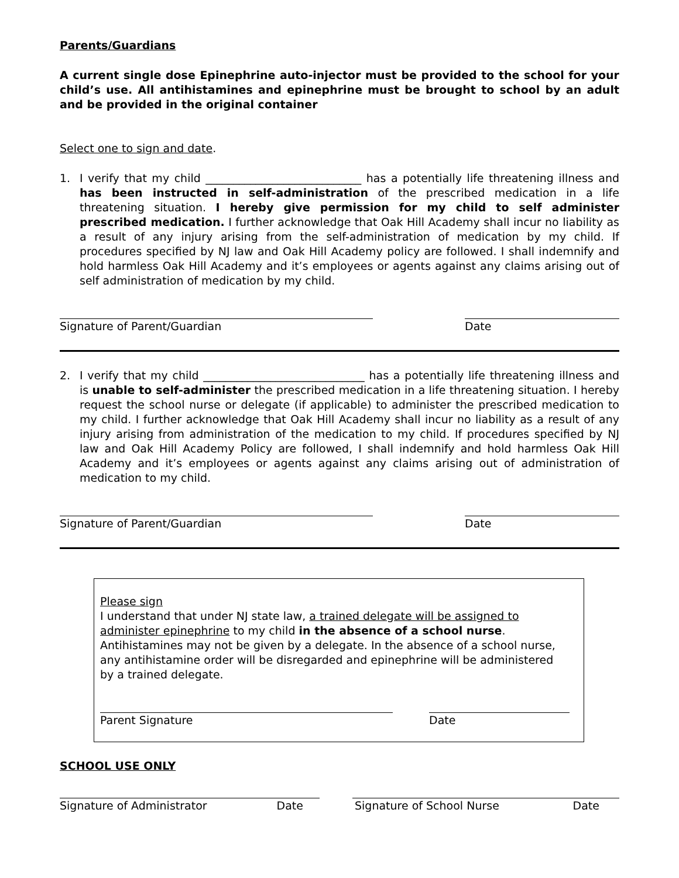Parents/Guardians
A current single dose Epinephrine auto-injector must be provided to the school for your child’s use. All antihistamines and epinephrine must be brought to school by an adult and be provided in the original container
Select one to sign and date.
1. I verify that my child ____________________________ has a potentially life threatening illness and has been instructed in self-administration of the prescribed medication in a life threatening situation. I hereby give permission for my child to self administer prescribed medication. I further acknowledge that Oak Hill Academy shall incur no liability as a result of any injury arising from the self-administration of medication by my child. If procedures specified by NJ law and Oak Hill Academy policy are followed. I shall indemnify and hold harmless Oak Hill Academy and it’s employees or agents against any claims arising out of self administration of medication by my child.
Signature of Parent/Guardian Date
2. I verify that my child _____________________________ has a potentially life threatening illness and is unable to self-administer the prescribed medication in a life threatening situation. I hereby request the school nurse or delegate (if applicable) to administer the prescribed medication to my child. I further acknowledge that Oak Hill Academy shall incur no liability as a result of any injury arising from administration of the medication to my child. If procedures specified by NJ law and Oak Hill Academy Policy are followed, I shall indemnify and hold harmless Oak Hill Academy and it’s employees or agents against any claims arising out of administration of medication to my child.
Signature of Parent/Guardian Date
Please sign
I understand that under NJ state law, a trained delegate will be assigned to administer epinephrine to my child in the absence of a school nurse. Antihistamines may not be given by a delegate. In the absence of a school nurse, any antihistamine order will be disregarded and epinephrine will be administered by a trained delegate.
Parent Signature Date
SCHOOL USE ONLY
Signature of Administrator Date Signature of School Nurse Date